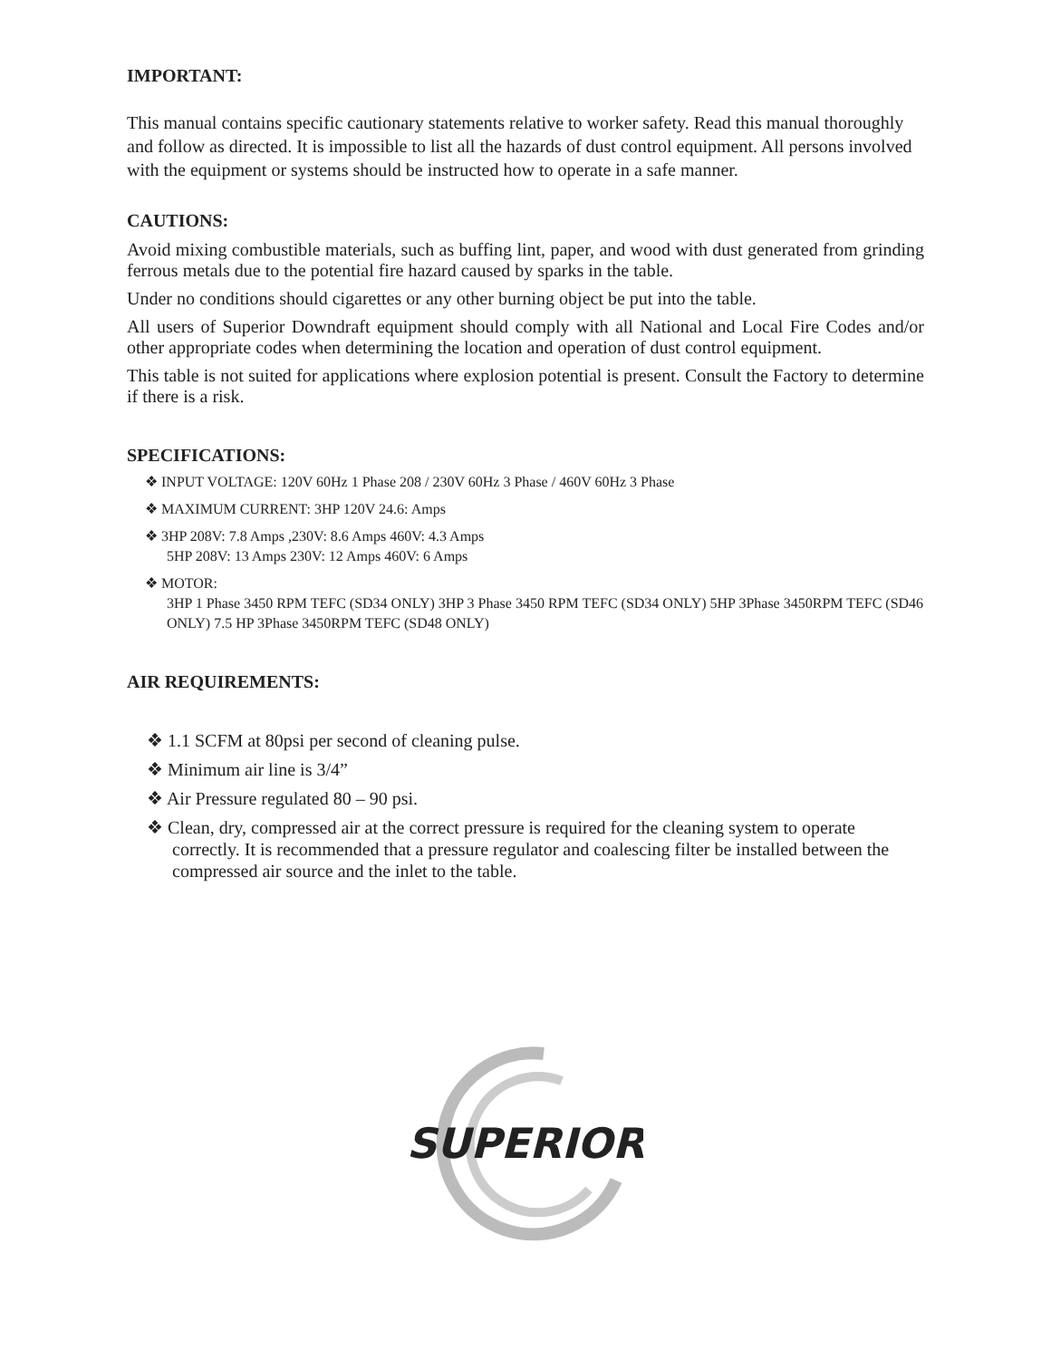IMPORTANT:
This manual contains specific cautionary statements relative to worker safety. Read this manual thoroughly and follow as directed. It is impossible to list all the hazards of dust control equipment. All persons involved with the equipment or systems should be instructed how to operate in a safe manner.
CAUTIONS:
Avoid mixing combustible materials, such as buffing lint, paper, and wood with dust generated from grinding ferrous metals due to the potential fire hazard caused by sparks in the table.
Under no conditions should cigarettes or any other burning object be put into the table.
All users of Superior Downdraft equipment should comply with all National and Local Fire Codes and/or other appropriate codes when determining the location and operation of dust control equipment.
This table is not suited for applications where explosion potential is present. Consult the Factory to determine if there is a risk.
SPECIFICATIONS:
❖ INPUT VOLTAGE: 120V 60Hz 1 Phase 208 / 230V 60Hz 3 Phase / 460V 60Hz 3 Phase
❖ MAXIMUM CURRENT: 3HP 120V 24.6: Amps
❖ 3HP 208V: 7.8 Amps ,230V: 8.6 Amps 460V: 4.3 Amps
5HP 208V: 13 Amps 230V: 12 Amps 460V: 6 Amps
❖ MOTOR:
3HP 1 Phase 3450 RPM TEFC (SD34 ONLY) 3HP 3 Phase 3450 RPM TEFC (SD34 ONLY) 5HP 3Phase 3450RPM TEFC (SD46 ONLY) 7.5 HP 3Phase 3450RPM TEFC (SD48 ONLY)
AIR REQUIREMENTS:
❖ 1.1 SCFM at 80psi per second of cleaning pulse.
❖ Minimum air line is 3/4”
❖ Air Pressure regulated 80 – 90 psi.
❖ Clean, dry, compressed air at the correct pressure is required for the cleaning system to operate correctly. It is recommended that a pressure regulator and coalescing filter be installed between the compressed air source and the inlet to the table.
SUPERIOR